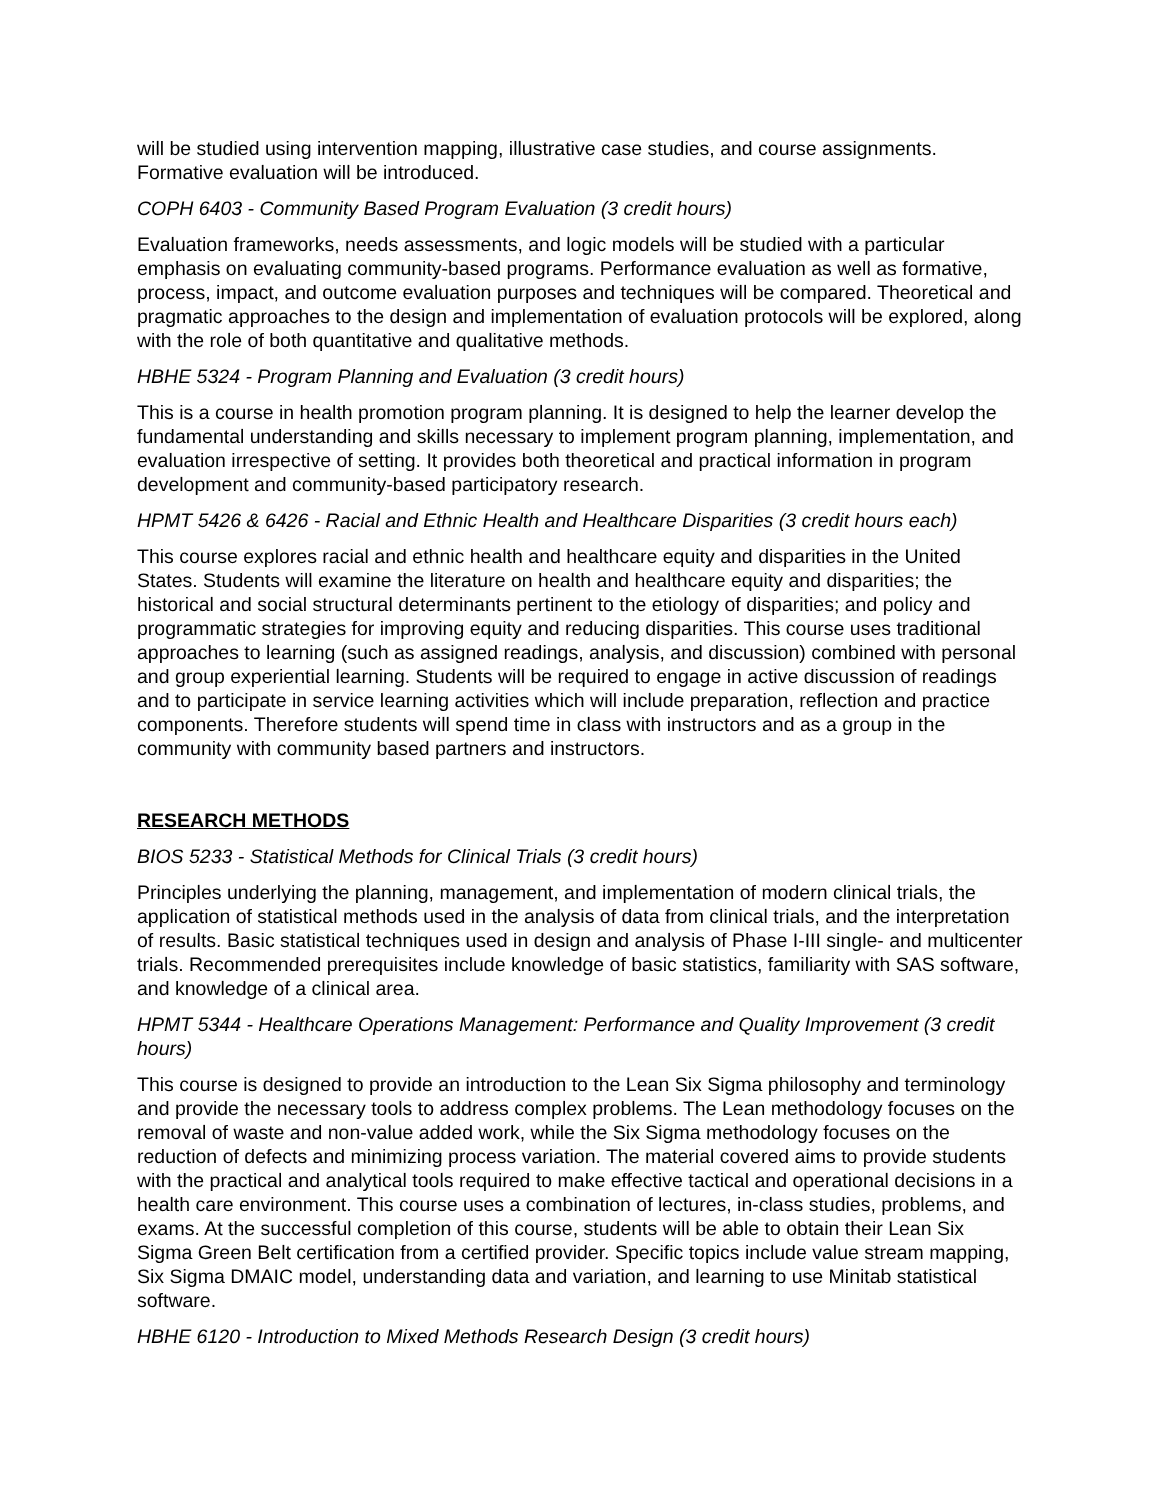will be studied using intervention mapping, illustrative case studies, and course assignments. Formative evaluation will be introduced.
COPH 6403 - Community Based Program Evaluation (3 credit hours)
Evaluation frameworks, needs assessments, and logic models will be studied with a particular emphasis on evaluating community-based programs. Performance evaluation as well as formative, process, impact, and outcome evaluation purposes and techniques will be compared. Theoretical and pragmatic approaches to the design and implementation of evaluation protocols will be explored, along with the role of both quantitative and qualitative methods.
HBHE 5324 - Program Planning and Evaluation (3 credit hours)
This is a course in health promotion program planning. It is designed to help the learner develop the fundamental understanding and skills necessary to implement program planning, implementation, and evaluation irrespective of setting. It provides both theoretical and practical information in program development and community-based participatory research.
HPMT 5426 & 6426 - Racial and Ethnic Health and Healthcare Disparities (3 credit hours each)
This course explores racial and ethnic health and healthcare equity and disparities in the United States. Students will examine the literature on health and healthcare equity and disparities; the historical and social structural determinants pertinent to the etiology of disparities; and policy and programmatic strategies for improving equity and reducing disparities. This course uses traditional approaches to learning (such as assigned readings, analysis, and discussion) combined with personal and group experiential learning. Students will be required to engage in active discussion of readings and to participate in service learning activities which will include preparation, reflection and practice components. Therefore students will spend time in class with instructors and as a group in the community with community based partners and instructors.
RESEARCH METHODS
BIOS 5233 - Statistical Methods for Clinical Trials (3 credit hours)
Principles underlying the planning, management, and implementation of modern clinical trials, the application of statistical methods used in the analysis of data from clinical trials, and the interpretation of results. Basic statistical techniques used in design and analysis of Phase I-III single- and multicenter trials. Recommended prerequisites include knowledge of basic statistics, familiarity with SAS software, and knowledge of a clinical area.
HPMT 5344 - Healthcare Operations Management: Performance and Quality Improvement (3 credit hours)
This course is designed to provide an introduction to the Lean Six Sigma philosophy and terminology and provide the necessary tools to address complex problems. The Lean methodology focuses on the removal of waste and non-value added work, while the Six Sigma methodology focuses on the reduction of defects and minimizing process variation. The material covered aims to provide students with the practical and analytical tools required to make effective tactical and operational decisions in a health care environment. This course uses a combination of lectures, in-class studies, problems, and exams. At the successful completion of this course, students will be able to obtain their Lean Six Sigma Green Belt certification from a certified provider. Specific topics include value stream mapping, Six Sigma DMAIC model, understanding data and variation, and learning to use Minitab statistical software.
HBHE 6120 - Introduction to Mixed Methods Research Design (3 credit hours)